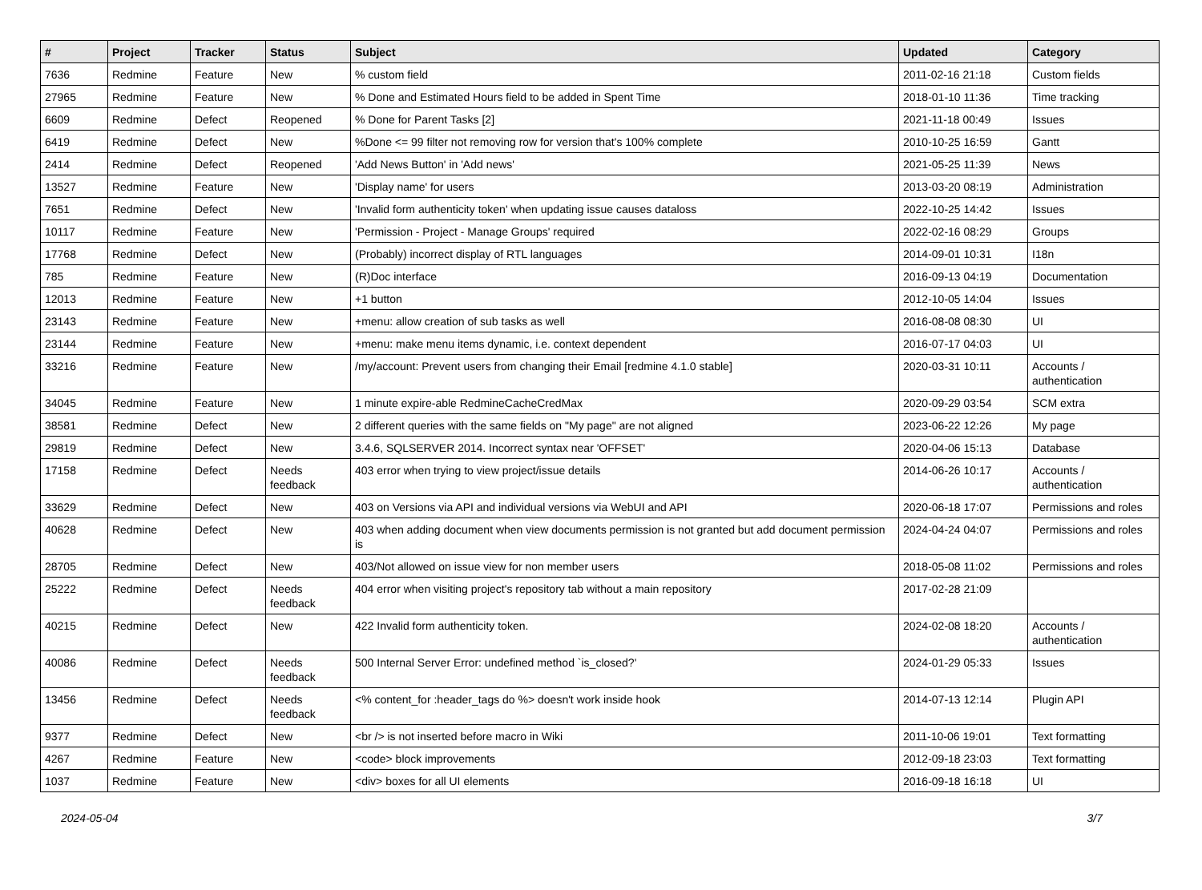| # | Project | Tracker | Status | Subject | Updated | Category |
| --- | --- | --- | --- | --- | --- | --- |
| 7636 | Redmine | Feature | New | % custom field | 2011-02-16 21:18 | Custom fields |
| 27965 | Redmine | Feature | New | % Done and Estimated Hours field to be added in Spent Time | 2018-01-10 11:36 | Time tracking |
| 6609 | Redmine | Defect | Reopened | % Done for Parent Tasks [2] | 2021-11-18 00:49 | Issues |
| 6419 | Redmine | Defect | New | %Done <= 99 filter not removing row for version that's 100% complete | 2010-10-25 16:59 | Gantt |
| 2414 | Redmine | Defect | Reopened | 'Add News Button' in 'Add news' | 2021-05-25 11:39 | News |
| 13527 | Redmine | Feature | New | 'Display name' for users | 2013-03-20 08:19 | Administration |
| 7651 | Redmine | Defect | New | 'Invalid form authenticity token' when updating issue causes dataloss | 2022-10-25 14:42 | Issues |
| 10117 | Redmine | Feature | New | 'Permission - Project - Manage Groups' required | 2022-02-16 08:29 | Groups |
| 17768 | Redmine | Defect | New | (Probably) incorrect display of RTL languages | 2014-09-01 10:31 | I18n |
| 785 | Redmine | Feature | New | (R)Doc interface | 2016-09-13 04:19 | Documentation |
| 12013 | Redmine | Feature | New | +1 button | 2012-10-05 14:04 | Issues |
| 23143 | Redmine | Feature | New | +menu: allow creation of sub tasks as well | 2016-08-08 08:30 | UI |
| 23144 | Redmine | Feature | New | +menu: make menu items dynamic, i.e. context dependent | 2016-07-17 04:03 | UI |
| 33216 | Redmine | Feature | New | /my/account: Prevent users from changing their Email [redmine 4.1.0 stable] | 2020-03-31 10:11 | Accounts / authentication |
| 34045 | Redmine | Feature | New | 1 minute expire-able RedmineCacheCredMax | 2020-09-29 03:54 | SCM extra |
| 38581 | Redmine | Defect | New | 2 different queries with the same fields on "My page" are not aligned | 2023-06-22 12:26 | My page |
| 29819 | Redmine | Defect | New | 3.4.6, SQLSERVER 2014. Incorrect syntax near 'OFFSET' | 2020-04-06 15:13 | Database |
| 17158 | Redmine | Defect | Needs feedback | 403 error when trying to view project/issue details | 2014-06-26 10:17 | Accounts / authentication |
| 33629 | Redmine | Defect | New | 403 on Versions via API and individual versions via WebUI and API | 2020-06-18 17:07 | Permissions and roles |
| 40628 | Redmine | Defect | New | 403 when adding document when view documents permission is not granted but add document permission is | 2024-04-24 04:07 | Permissions and roles |
| 28705 | Redmine | Defect | New | 403/Not allowed on issue view for non member users | 2018-05-08 11:02 | Permissions and roles |
| 25222 | Redmine | Defect | Needs feedback | 404 error when visiting project's repository tab without a main repository | 2017-02-28 21:09 | |
| 40215 | Redmine | Defect | New | 422 Invalid form authenticity token. | 2024-02-08 18:20 | Accounts / authentication |
| 40086 | Redmine | Defect | Needs feedback | 500 Internal Server Error: undefined method `is_closed?' | 2024-01-29 05:33 | Issues |
| 13456 | Redmine | Defect | Needs feedback | <% content_for :header_tags do %> doesn't work inside hook | 2014-07-13 12:14 | Plugin API |
| 9377 | Redmine | Defect | New | <br /> is not inserted before macro in Wiki | 2011-10-06 19:01 | Text formatting |
| 4267 | Redmine | Feature | New | <code> block improvements | 2012-09-18 23:03 | Text formatting |
| 1037 | Redmine | Feature | New | <div> boxes for all UI elements | 2016-09-18 16:18 | UI |
2024-05-04 3/7